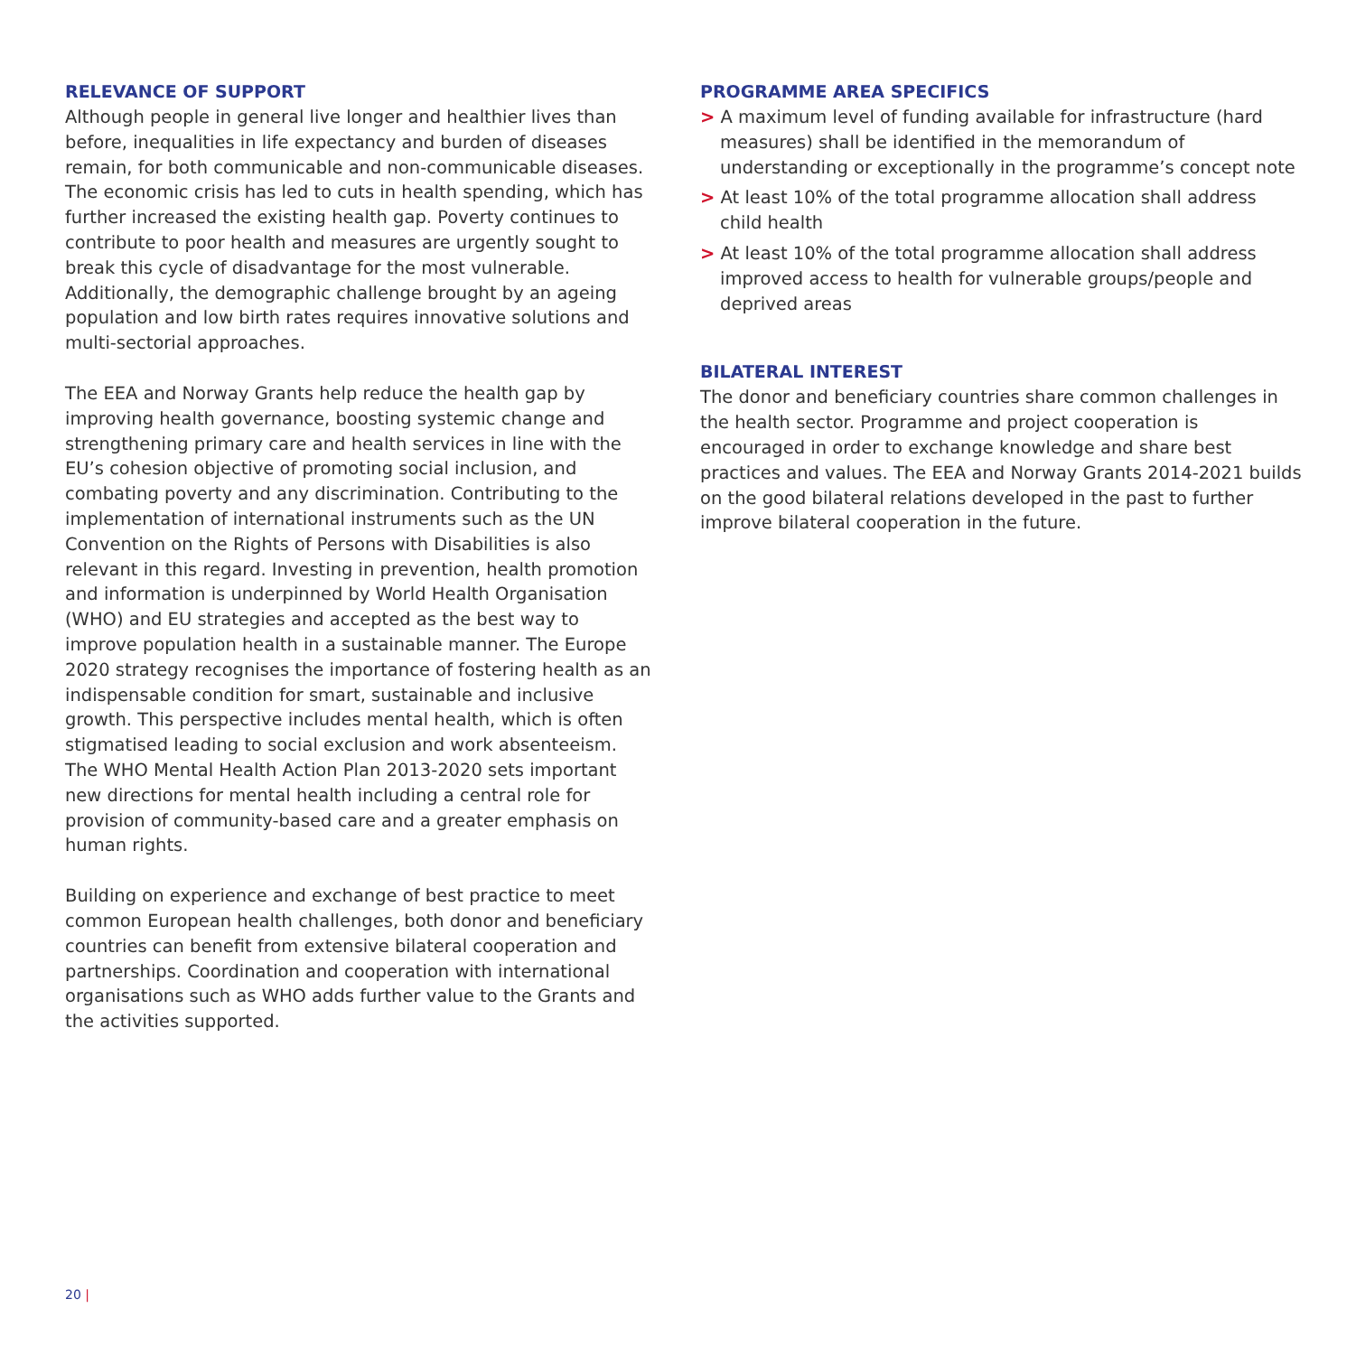RELEVANCE OF SUPPORT
Although people in general live longer and healthier lives than before, inequalities in life expectancy and burden of diseases remain, for both communicable and non-communicable diseases. The economic crisis has led to cuts in health spending, which has further increased the existing health gap. Poverty continues to contribute to poor health and measures are urgently sought to break this cycle of disadvantage for the most vulnerable. Additionally, the demographic challenge brought by an ageing population and low birth rates requires innovative solutions and multi-sectorial approaches.
The EEA and Norway Grants help reduce the health gap by improving health governance, boosting systemic change and strengthening primary care and health services in line with the EU’s cohesion objective of promoting social inclusion, and combating poverty and any discrimination. Contributing to the implementation of international instruments such as the UN Convention on the Rights of Persons with Disabilities is also relevant in this regard. Investing in prevention, health promotion and information is underpinned by World Health Organisation (WHO) and EU strategies and accepted as the best way to improve population health in a sustainable manner. The Europe 2020 strategy recognises the importance of fostering health as an indispensable condition for smart, sustainable and inclusive growth. This perspective includes mental health, which is often stigmatised leading to social exclusion and work absenteeism. The WHO Mental Health Action Plan 2013-2020 sets important new directions for mental health including a central role for provision of community-based care and a greater emphasis on human rights.
Building on experience and exchange of best practice to meet common European health challenges, both donor and beneficiary countries can benefit from extensive bilateral cooperation and partnerships. Coordination and cooperation with international organisations such as WHO adds further value to the Grants and the activities supported.
PROGRAMME AREA SPECIFICS
> A maximum level of funding available for infrastructure (hard measures) shall be identified in the memorandum of understanding or exceptionally in the programme’s concept note
> At least 10% of the total programme allocation shall address child health
> At least 10% of the total programme allocation shall address improved access to health for vulnerable groups/people and deprived areas
BILATERAL INTEREST
The donor and beneficiary countries share common challenges in the health sector. Programme and project cooperation is encouraged in order to exchange knowledge and share best practices and values. The EEA and Norway Grants 2014-2021 builds on the good bilateral relations developed in the past to further improve bilateral cooperation in the future.
20 |